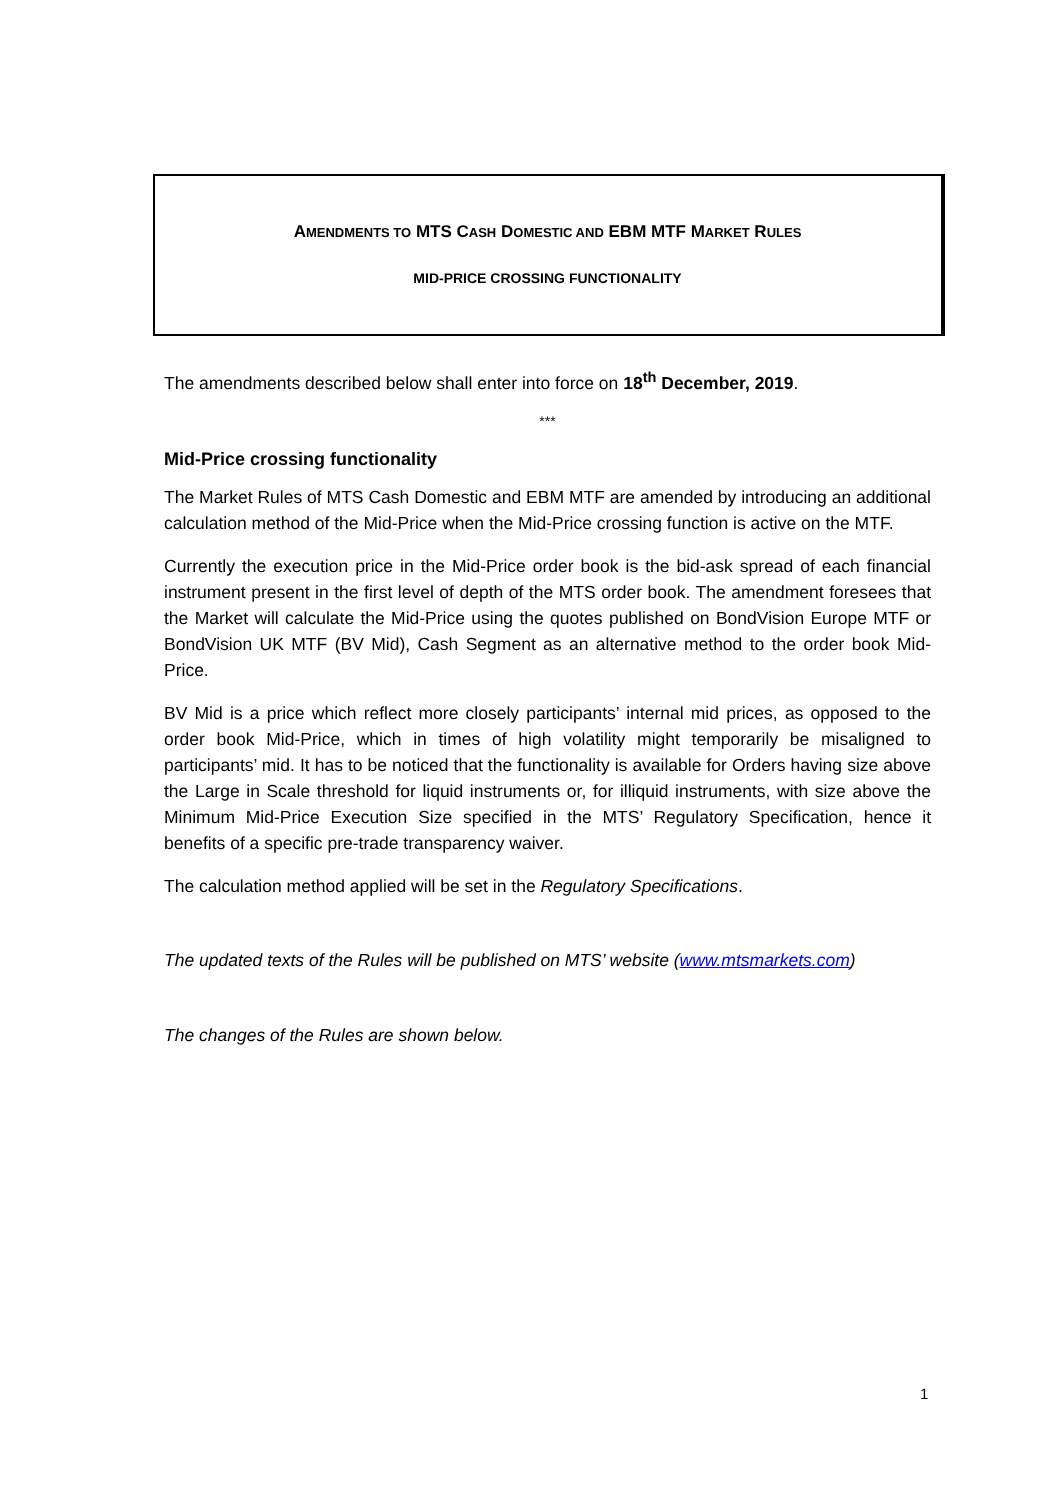AMENDMENTS TO MTS CASH DOMESTIC AND EBM MTF MARKET RULES
MID-PRICE CROSSING FUNCTIONALITY
The amendments described below shall enter into force on 18<sup>th</sup> December, 2019.
***
Mid-Price crossing functionality
The Market Rules of MTS Cash Domestic and EBM MTF are amended by introducing an additional calculation method of the Mid-Price when the Mid-Price crossing function is active on the MTF.
Currently the execution price in the Mid-Price order book is the bid-ask spread of each financial instrument present in the first level of depth of the MTS order book. The amendment foresees that the Market will calculate the Mid-Price using the quotes published on BondVision Europe MTF or BondVision UK MTF (BV Mid), Cash Segment as an alternative method to the order book Mid-Price.
BV Mid is a price which reflect more closely participants’ internal mid prices, as opposed to the order book Mid-Price, which in times of high volatility might temporarily be misaligned to participants’ mid. It has to be noticed that the functionality is available for Orders having size above the Large in Scale threshold for liquid instruments or, for illiquid instruments, with size above the Minimum Mid-Price Execution Size specified in the MTS’ Regulatory Specification, hence it benefits of a specific pre-trade transparency waiver.
The calculation method applied will be set in the Regulatory Specifications.
The updated texts of the Rules will be published on MTS’ website (www.mtsmarkets.com)
The changes of the Rules are shown below.
1